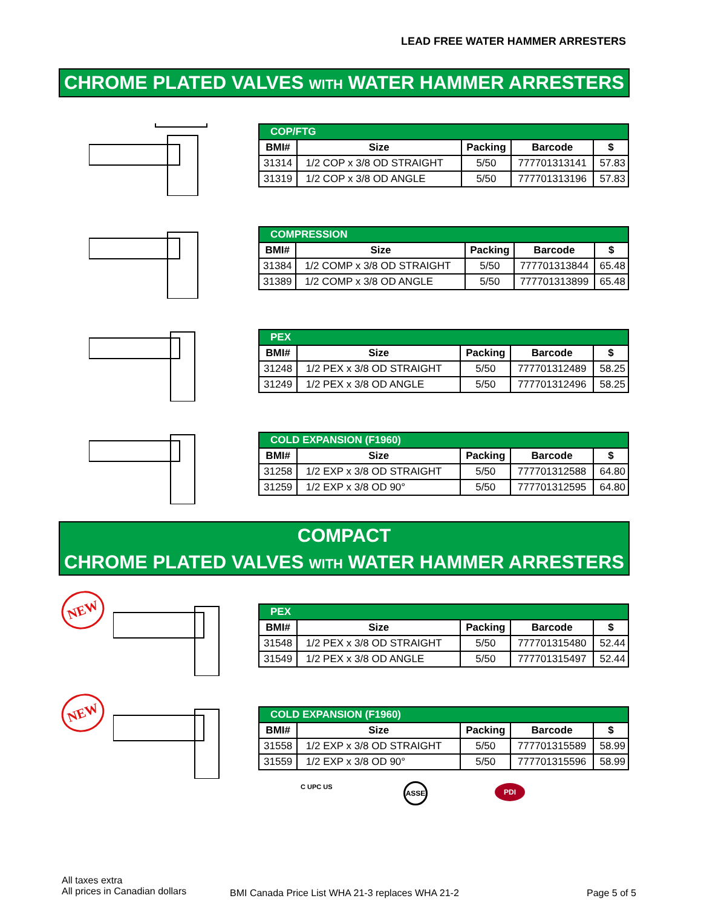LEAD FREE WATER HAMMER ARRESTERS
CHROME PLATED VALVES WITH WATER HAMMER ARRESTERS
| COP/FTG | | | | |
| --- | --- | --- | --- | --- |
| BMI# | Size | Packing | Barcode | $ |
| 31314 | 1/2 COP x 3/8 OD STRAIGHT | 5/50 | 777701313141 | 57.83 |
| 31319 | 1/2 COP x 3/8 OD ANGLE | 5/50 | 777701313196 | 57.83 |
| COMPRESSION | | | | |
| --- | --- | --- | --- | --- |
| BMI# | Size | Packing | Barcode | $ |
| 31384 | 1/2 COMP x 3/8 OD STRAIGHT | 5/50 | 777701313844 | 65.48 |
| 31389 | 1/2 COMP x 3/8 OD ANGLE | 5/50 | 777701313899 | 65.48 |
| PEX | | | | |
| --- | --- | --- | --- | --- |
| BMI# | Size | Packing | Barcode | $ |
| 31248 | 1/2 PEX x 3/8 OD STRAIGHT | 5/50 | 777701312489 | 58.25 |
| 31249 | 1/2 PEX x 3/8 OD ANGLE | 5/50 | 777701312496 | 58.25 |
| COLD EXPANSION (F1960) | | | | |
| --- | --- | --- | --- | --- |
| BMI# | Size | Packing | Barcode | $ |
| 31258 | 1/2 EXP x 3/8 OD STRAIGHT | 5/50 | 777701312588 | 64.80 |
| 31259 | 1/2 EXP x 3/8 OD 90° | 5/50 | 777701312595 | 64.80 |
COMPACT
CHROME PLATED VALVES WITH WATER HAMMER ARRESTERS
NEW
| PEX | | | | |
| --- | --- | --- | --- | --- |
| BMI# | Size | Packing | Barcode | $ |
| 31548 | 1/2 PEX x 3/8 OD STRAIGHT | 5/50 | 777701315480 | 52.44 |
| 31549 | 1/2 PEX x 3/8 OD ANGLE | 5/50 | 777701315497 | 52.44 |
NEW
| COLD EXPANSION (F1960) | | | | |
| --- | --- | --- | --- | --- |
| BMI# | Size | Packing | Barcode | $ |
| 31558 | 1/2 EXP x 3/8 OD STRAIGHT | 5/50 | 777701315589 | 58.99 |
| 31559 | 1/2 EXP x 3/8 OD 90° | 5/50 | 777701315596 | 58.99 |
C UPC US ASSE PDI
All taxes extra
All prices in Canadian dollars
BMI Canada Price List WHA 21-3 replaces WHA 21-2
Page 5 of 5